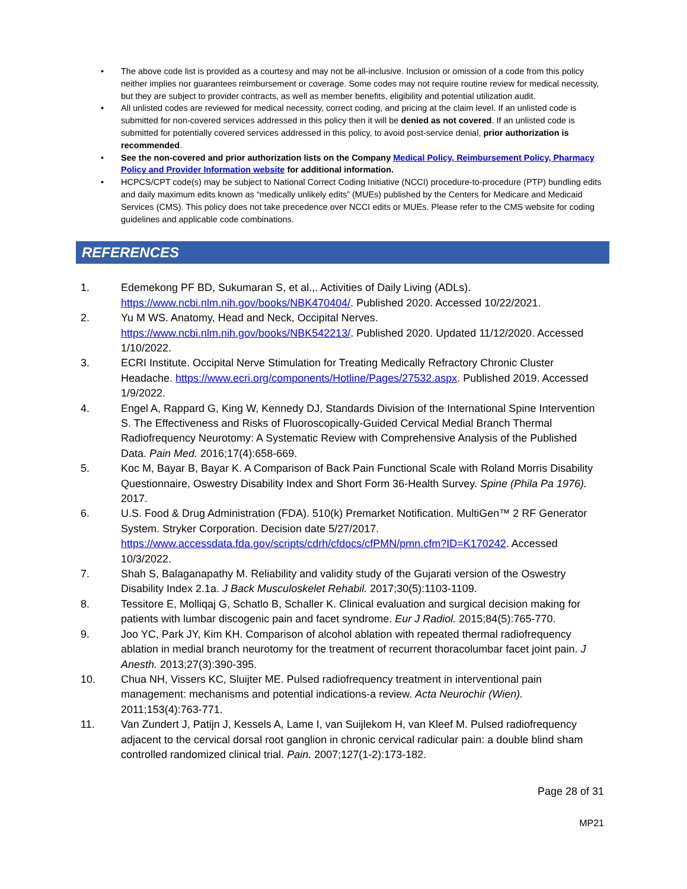• The above code list is provided as a courtesy and may not be all-inclusive. Inclusion or omission of a code from this policy neither implies nor guarantees reimbursement or coverage. Some codes may not require routine review for medical necessity, but they are subject to provider contracts, as well as member benefits, eligibility and potential utilization audit.
• All unlisted codes are reviewed for medical necessity, correct coding, and pricing at the claim level. If an unlisted code is submitted for non-covered services addressed in this policy then it will be denied as not covered. If an unlisted code is submitted for potentially covered services addressed in this policy, to avoid post-service denial, prior authorization is recommended.
• See the non-covered and prior authorization lists on the Company Medical Policy, Reimbursement Policy, Pharmacy Policy and Provider Information website for additional information.
• HCPCS/CPT code(s) may be subject to National Correct Coding Initiative (NCCI) procedure-to-procedure (PTP) bundling edits and daily maximum edits known as “medically unlikely edits” (MUEs) published by the Centers for Medicare and Medicaid Services (CMS). This policy does not take precedence over NCCI edits or MUEs. Please refer to the CMS website for coding guidelines and applicable code combinations.
REFERENCES
1. Edemekong PF BD, Sukumaran S, et al.,. Activities of Daily Living (ADLs). https://www.ncbi.nlm.nih.gov/books/NBK470404/. Published 2020. Accessed 10/22/2021.
2. Yu M WS. Anatomy, Head and Neck, Occipital Nerves. https://www.ncbi.nlm.nih.gov/books/NBK542213/. Published 2020. Updated 11/12/2020. Accessed 1/10/2022.
3. ECRI Institute. Occipital Nerve Stimulation for Treating Medically Refractory Chronic Cluster Headache. https://www.ecri.org/components/Hotline/Pages/27532.aspx. Published 2019. Accessed 1/9/2022.
4. Engel A, Rappard G, King W, Kennedy DJ, Standards Division of the International Spine Intervention S. The Effectiveness and Risks of Fluoroscopically-Guided Cervical Medial Branch Thermal Radiofrequency Neurotomy: A Systematic Review with Comprehensive Analysis of the Published Data. Pain Med. 2016;17(4):658-669.
5. Koc M, Bayar B, Bayar K. A Comparison of Back Pain Functional Scale with Roland Morris Disability Questionnaire, Oswestry Disability Index and Short Form 36-Health Survey. Spine (Phila Pa 1976). 2017.
6. U.S. Food & Drug Administration (FDA). 510(k) Premarket Notification. MultiGen™ 2 RF Generator System. Stryker Corporation. Decision date 5/27/2017. https://www.accessdata.fda.gov/scripts/cdrh/cfdocs/cfPMN/pmn.cfm?ID=K170242. Accessed 10/3/2022.
7. Shah S, Balaganapathy M. Reliability and validity study of the Gujarati version of the Oswestry Disability Index 2.1a. J Back Musculoskelet Rehabil. 2017;30(5):1103-1109.
8. Tessitore E, Molliqaj G, Schatlo B, Schaller K. Clinical evaluation and surgical decision making for patients with lumbar discogenic pain and facet syndrome. Eur J Radiol. 2015;84(5):765-770.
9. Joo YC, Park JY, Kim KH. Comparison of alcohol ablation with repeated thermal radiofrequency ablation in medial branch neurotomy for the treatment of recurrent thoracolumbar facet joint pain. J Anesth. 2013;27(3):390-395.
10. Chua NH, Vissers KC, Sluijter ME. Pulsed radiofrequency treatment in interventional pain management: mechanisms and potential indications-a review. Acta Neurochir (Wien). 2011;153(4):763-771.
11. Van Zundert J, Patijn J, Kessels A, Lame I, van Suijlekom H, van Kleef M. Pulsed radiofrequency adjacent to the cervical dorsal root ganglion in chronic cervical radicular pain: a double blind sham controlled randomized clinical trial. Pain. 2007;127(1-2):173-182.
Page 28 of 31
MP21